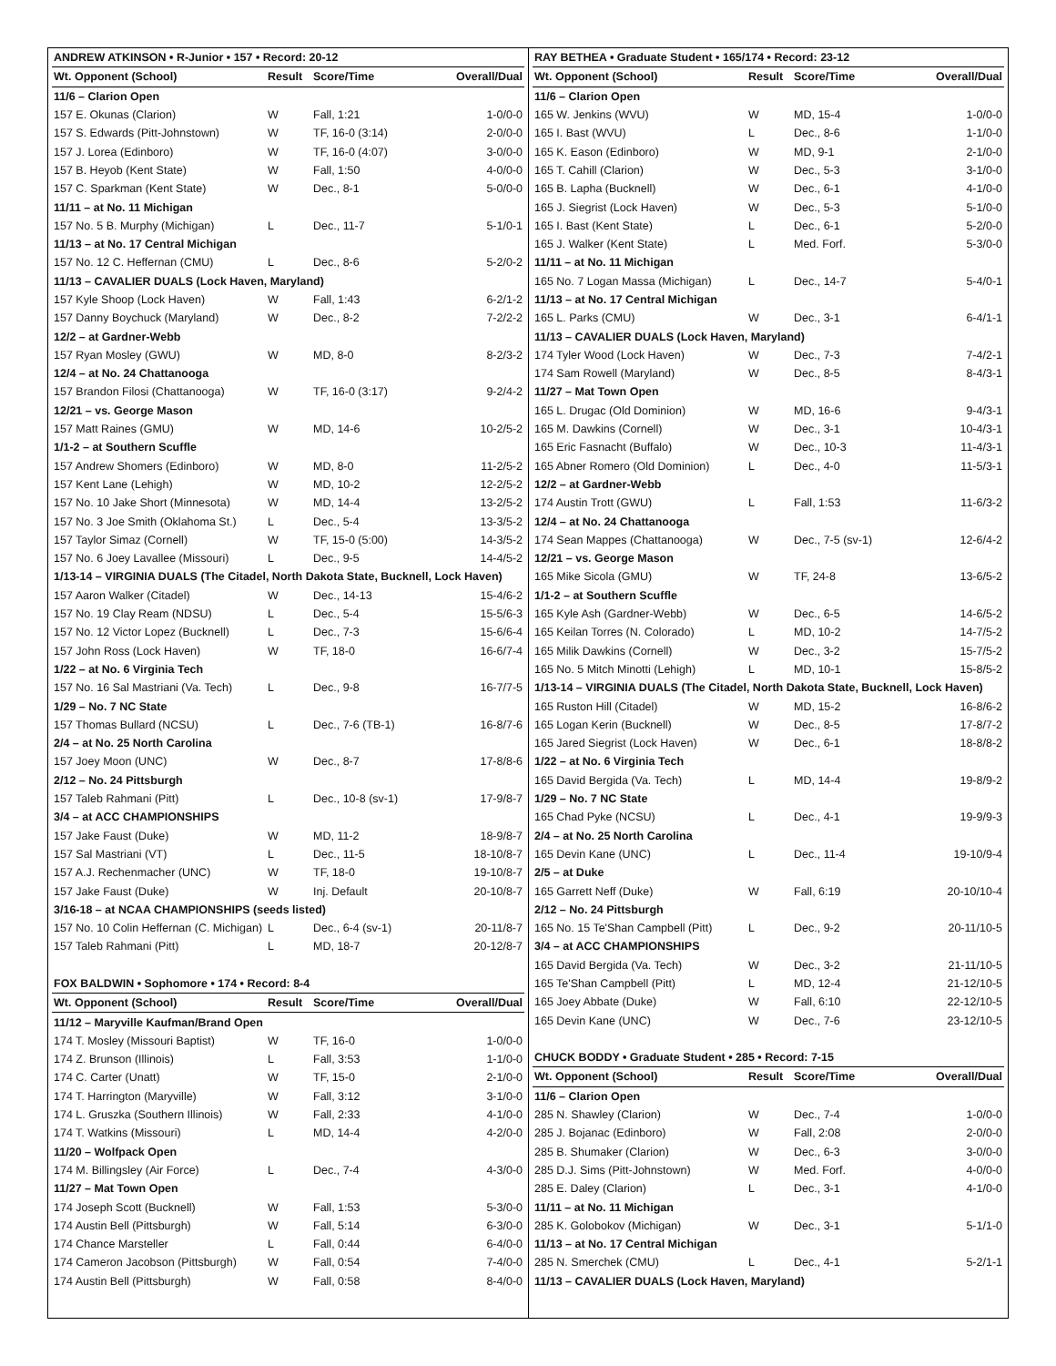| ANDREW ATKINSON • R-Junior • 157 • Record: 20-12 | | | |
| Wt. Opponent (School) | Result | Score/Time | Overall/Dual |
| 11/6 – Clarion Open | | | |
| 157 E. Okunas (Clarion) | W | Fall, 1:21 | 1-0/0-0 |
| 157 S. Edwards (Pitt-Johnstown) | W | TF, 16-0 (3:14) | 2-0/0-0 |
| 157 J. Lorea (Edinboro) | W | TF, 16-0 (4:07) | 3-0/0-0 |
| 157 B. Heyob (Kent State) | W | Fall, 1:50 | 4-0/0-0 |
| 157 C. Sparkman (Kent State) | W | Dec., 8-1 | 5-0/0-0 |
| 11/11 – at No. 11 Michigan | | | |
| 157 No. 5 B. Murphy (Michigan) | L | Dec., 11-7 | 5-1/0-1 |
| 11/13 – at No. 17 Central Michigan | | | |
| 157 No. 12 C. Heffernan (CMU) | L | Dec., 8-6 | 5-2/0-2 |
| 11/13 – CAVALIER DUALS (Lock Haven, Maryland) | | | |
| 157 Kyle Shoop (Lock Haven) | W | Fall, 1:43 | 6-2/1-2 |
| 157 Danny Boychuck (Maryland) | W | Dec., 8-2 | 7-2/2-2 |
| 12/2 – at Gardner-Webb | | | |
| 157 Ryan Mosley (GWU) | W | MD, 8-0 | 8-2/3-2 |
| 12/4 – at No. 24 Chattanooga | | | |
| 157 Brandon Filosi (Chattanooga) | W | TF, 16-0 (3:17) | 9-2/4-2 |
| 12/21 – vs. George Mason | | | |
| 157 Matt Raines (GMU) | W | MD, 14-6 | 10-2/5-2 |
| 1/1-2 – at Southern Scuffle | | | |
| 157 Andrew Shomers (Edinboro) | W | MD, 8-0 | 11-2/5-2 |
| 157 Kent Lane (Lehigh) | W | MD, 10-2 | 12-2/5-2 |
| 157 No. 10 Jake Short (Minnesota) | W | MD, 14-4 | 13-2/5-2 |
| 157 No. 3 Joe Smith (Oklahoma St.) | L | Dec., 5-4 | 13-3/5-2 |
| 157 Taylor Simaz (Cornell) | W | TF, 15-0 (5:00) | 14-3/5-2 |
| 157 No. 6 Joey Lavallee (Missouri) | L | Dec., 9-5 | 14-4/5-2 |
| 1/13-14 – VIRGINIA DUALS (The Citadel, North Dakota State, Bucknell, Lock Haven) | | | |
| 157 Aaron Walker (Citadel) | W | Dec., 14-13 | 15-4/6-2 |
| 157 No. 19 Clay Ream (NDSU) | L | Dec., 5-4 | 15-5/6-3 |
| 157 No. 12 Victor Lopez (Bucknell) | L | Dec., 7-3 | 15-6/6-4 |
| 157 John Ross (Lock Haven) | W | TF, 18-0 | 16-6/7-4 |
| 1/22 – at No. 6 Virginia Tech | | | |
| 157 No. 16 Sal Mastriani (Va. Tech) | L | Dec., 9-8 | 16-7/7-5 |
| 1/29 – No. 7 NC State | | | |
| 157 Thomas Bullard (NCSU) | L | Dec., 7-6 (TB-1) | 16-8/7-6 |
| 2/4 – at No. 25 North Carolina | | | |
| 157 Joey Moon (UNC) | W | Dec., 8-7 | 17-8/8-6 |
| 2/12 – No. 24 Pittsburgh | | | |
| 157 Taleb Rahmani (Pitt) | L | Dec., 10-8 (sv-1) | 17-9/8-7 |
| 3/4 – at ACC CHAMPIONSHIPS | | | |
| 157 Jake Faust (Duke) | W | MD, 11-2 | 18-9/8-7 |
| 157 Sal Mastriani (VT) | L | Dec., 11-5 | 18-10/8-7 |
| 157 A.J. Rechenmacher (UNC) | W | TF, 18-0 | 19-10/8-7 |
| 157 Jake Faust (Duke) | W | Inj. Default | 20-10/8-7 |
| 3/16-18 – at NCAA CHAMPIONSHIPS (seeds listed) | | | |
| 157 No. 10 Colin Heffernan (C. Michigan) | L | Dec., 6-4 (sv-1) | 20-11/8-7 |
| 157 Taleb Rahmani (Pitt) | L | MD, 18-7 | 20-12/8-7 |
| FOX BALDWIN • Sophomore • 174 • Record: 8-4 | | | |
| Wt. Opponent (School) | Result | Score/Time | Overall/Dual |
| 11/12 – Maryville Kaufman/Brand Open | | | |
| 174 T. Mosley (Missouri Baptist) | W | TF, 16-0 | 1-0/0-0 |
| 174 Z. Brunson (Illinois) | L | Fall, 3:53 | 1-1/0-0 |
| 174 C. Carter (Unatt) | W | TF, 15-0 | 2-1/0-0 |
| 174 T. Harrington (Maryville) | W | Fall, 3:12 | 3-1/0-0 |
| 174 L. Gruszka (Southern Illinois) | W | Fall, 2:33 | 4-1/0-0 |
| 174 T. Watkins (Missouri) | L | MD, 14-4 | 4-2/0-0 |
| 11/20 – Wolfpack Open | | | |
| 174 M. Billingsley (Air Force) | L | Dec., 7-4 | 4-3/0-0 |
| 11/27 – Mat Town Open | | | |
| 174 Joseph Scott (Bucknell) | W | Fall, 1:53 | 5-3/0-0 |
| 174 Austin Bell (Pittsburgh) | W | Fall, 5:14 | 6-3/0-0 |
| 174 Chance Marsteller | L | Fall, 0:44 | 6-4/0-0 |
| 174 Cameron Jacobson (Pittsburgh) | W | Fall, 0:54 | 7-4/0-0 |
| 174 Austin Bell (Pittsburgh) | W | Fall, 0:58 | 8-4/0-0 |
| RAY BETHEA • Graduate Student • 165/174 • Record: 23-12 | | | |
| Wt. Opponent (School) | Result | Score/Time | Overall/Dual |
| 11/6 – Clarion Open | | | |
| 165 W. Jenkins (WVU) | W | MD, 15-4 | 1-0/0-0 |
| 165 I. Bast (WVU) | L | Dec., 8-6 | 1-1/0-0 |
| 165 K. Eason (Edinboro) | W | MD, 9-1 | 2-1/0-0 |
| 165 T. Cahill (Clarion) | W | Dec., 5-3 | 3-1/0-0 |
| 165 B. Lapha (Bucknell) | W | Dec., 6-1 | 4-1/0-0 |
| 165 J. Siegrist (Lock Haven) | W | Dec., 5-3 | 5-1/0-0 |
| 165 I. Bast (Kent State) | L | Dec., 6-1 | 5-2/0-0 |
| 165 J. Walker (Kent State) | L | Med. Forf. | 5-3/0-0 |
| 11/11 – at No. 11 Michigan | | | |
| 165 No. 7 Logan Massa (Michigan) | L | Dec., 14-7 | 5-4/0-1 |
| 11/13 – at No. 17 Central Michigan | | | |
| 165 L. Parks (CMU) | W | Dec., 3-1 | 6-4/1-1 |
| 11/13 – CAVALIER DUALS (Lock Haven, Maryland) | | | |
| 174 Tyler Wood (Lock Haven) | W | Dec., 7-3 | 7-4/2-1 |
| 174 Sam Rowell (Maryland) | W | Dec., 8-5 | 8-4/3-1 |
| 11/27 – Mat Town Open | | | |
| 165 L. Drugac (Old Dominion) | W | MD, 16-6 | 9-4/3-1 |
| 165 M. Dawkins (Cornell) | W | Dec., 3-1 | 10-4/3-1 |
| 165 Eric Fasnacht (Buffalo) | W | Dec., 10-3 | 11-4/3-1 |
| 165 Abner Romero (Old Dominion) | L | Dec., 4-0 | 11-5/3-1 |
| 12/2 – at Gardner-Webb | | | |
| 174 Austin Trott (GWU) | L | Fall, 1:53 | 11-6/3-2 |
| 12/4 – at No. 24 Chattanooga | | | |
| 174 Sean Mappes (Chattanooga) | W | Dec., 7-5 (sv-1) | 12-6/4-2 |
| 12/21 – vs. George Mason | | | |
| 165 Mike Sicola (GMU) | W | TF, 24-8 | 13-6/5-2 |
| 1/1-2 – at Southern Scuffle | | | |
| 165 Kyle Ash (Gardner-Webb) | W | Dec., 6-5 | 14-6/5-2 |
| 165 Keilan Torres (N. Colorado) | L | MD, 10-2 | 14-7/5-2 |
| 165 Milik Dawkins (Cornell) | W | Dec., 3-2 | 15-7/5-2 |
| 165 No. 5 Mitch Minotti (Lehigh) | L | MD, 10-1 | 15-8/5-2 |
| 1/13-14 – VIRGINIA DUALS (The Citadel, North Dakota State, Bucknell, Lock Haven) | | | |
| 165 Ruston Hill (Citadel) | W | MD, 15-2 | 16-8/6-2 |
| 165 Logan Kerin (Bucknell) | W | Dec., 8-5 | 17-8/7-2 |
| 165 Jared Siegrist (Lock Haven) | W | Dec., 6-1 | 18-8/8-2 |
| 1/22 – at No. 6 Virginia Tech | | | |
| 165 David Bergida (Va. Tech) | L | MD, 14-4 | 19-8/9-2 |
| 1/29 – No. 7 NC State | | | |
| 165 Chad Pyke (NCSU) | L | Dec., 4-1 | 19-9/9-3 |
| 2/4 – at No. 25 North Carolina | | | |
| 165 Devin Kane (UNC) | L | Dec., 11-4 | 19-10/9-4 |
| 2/5 – at Duke | | | |
| 165 Garrett Neff (Duke) | W | Fall, 6:19 | 20-10/10-4 |
| 2/12 – No. 24 Pittsburgh | | | |
| 165 No. 15 Te'Shan Campbell (Pitt) | L | Dec., 9-2 | 20-11/10-5 |
| 3/4 – at ACC CHAMPIONSHIPS | | | |
| 165 David Bergida (Va. Tech) | W | Dec., 3-2 | 21-11/10-5 |
| 165 Te'Shan Campbell (Pitt) | L | MD, 12-4 | 21-12/10-5 |
| 165 Joey Abbate (Duke) | W | Fall, 6:10 | 22-12/10-5 |
| 165 Devin Kane (UNC) | W | Dec., 7-6 | 23-12/10-5 |
| CHUCK BODDY • Graduate Student • 285 • Record: 7-15 | | | |
| Wt. Opponent (School) | Result | Score/Time | Overall/Dual |
| 11/6 – Clarion Open | | | |
| 285 N. Shawley (Clarion) | W | Dec., 7-4 | 1-0/0-0 |
| 285 J. Bojanac (Edinboro) | W | Fall, 2:08 | 2-0/0-0 |
| 285 B. Shumaker (Clarion) | W | Dec., 6-3 | 3-0/0-0 |
| 285 D.J. Sims (Pitt-Johnstown) | W | Med. Forf. | 4-0/0-0 |
| 285 E. Daley (Clarion) | L | Dec., 3-1 | 4-1/0-0 |
| 11/11 – at No. 11 Michigan | | | |
| 285 K. Golobokov (Michigan) | W | Dec., 3-1 | 5-1/1-0 |
| 11/13 – at No. 17 Central Michigan | | | |
| 285 N. Smerchek (CMU) | L | Dec., 4-1 | 5-2/1-1 |
| 11/13 – CAVALIER DUALS (Lock Haven, Maryland) | | | |